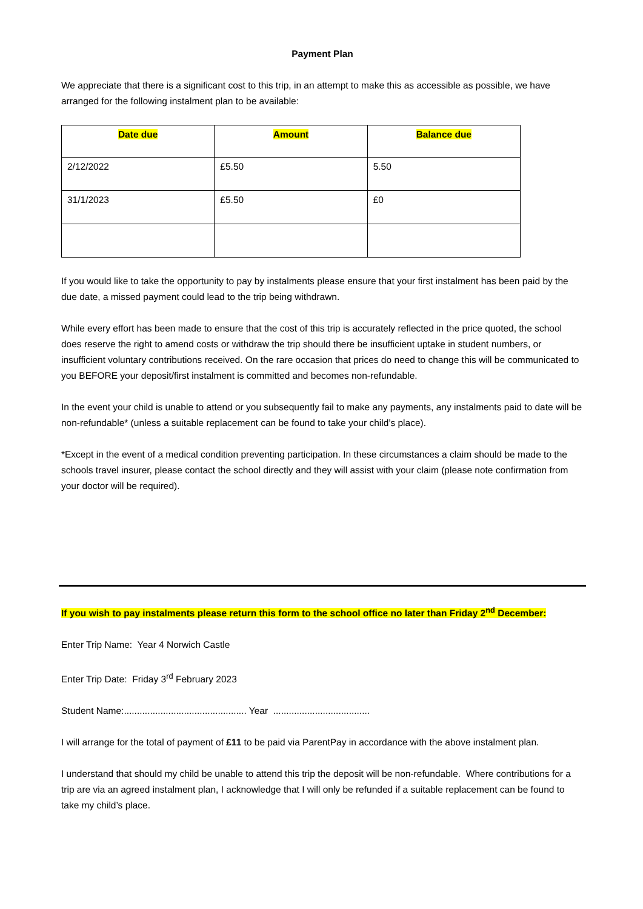Payment Plan
We appreciate that there is a significant cost to this trip, in an attempt to make this as accessible as possible, we have arranged for the following instalment plan to be available:
| Date due | Amount | Balance due |
| --- | --- | --- |
| 2/12/2022 | £5.50 | 5.50 |
| 31/1/2023 | £5.50 | £0 |
If you would like to take the opportunity to pay by instalments please ensure that your first instalment has been paid by the due date, a missed payment could lead to the trip being withdrawn.
While every effort has been made to ensure that the cost of this trip is accurately reflected in the price quoted, the school does reserve the right to amend costs or withdraw the trip should there be insufficient uptake in student numbers, or insufficient voluntary contributions received. On the rare occasion that prices do need to change this will be communicated to you BEFORE your deposit/first instalment is committed and becomes non-refundable.
In the event your child is unable to attend or you subsequently fail to make any payments, any instalments paid to date will be non-refundable* (unless a suitable replacement can be found to take your child’s place).
*Except in the event of a medical condition preventing participation. In these circumstances a claim should be made to the schools travel insurer, please contact the school directly and they will assist with your claim (please note confirmation from your doctor will be required).
If you wish to pay instalments please return this form to the school office no later than Friday 2<sup>nd</sup> December:
Enter Trip Name: Year 4 Norwich Castle
Enter Trip Date: Friday 3<sup>rd</sup> February 2023
Student Name:............................................... Year .....................................
I will arrange for the total of payment of £11 to be paid via ParentPay in accordance with the above instalment plan.
I understand that should my child be unable to attend this trip the deposit will be non-refundable. Where contributions for a trip are via an agreed instalment plan, I acknowledge that I will only be refunded if a suitable replacement can be found to take my child’s place.